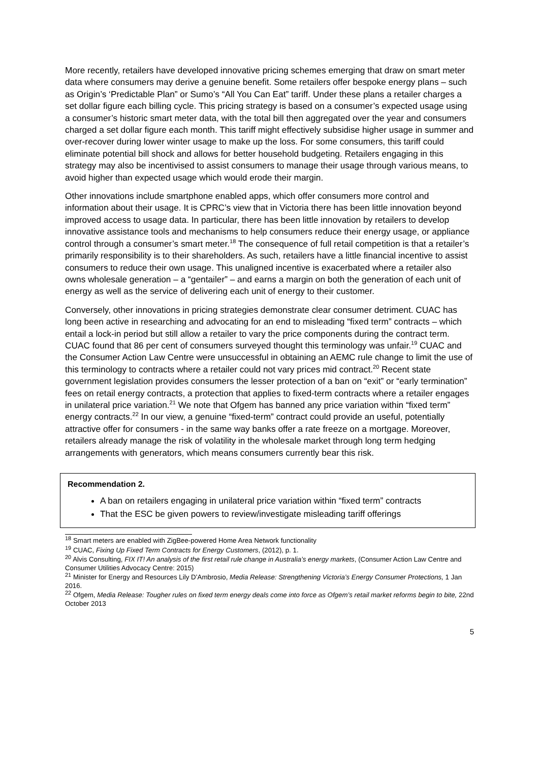More recently, retailers have developed innovative pricing schemes emerging that draw on smart meter data where consumers may derive a genuine benefit. Some retailers offer bespoke energy plans – such as Origin’s ‘Predictable Plan” or Sumo’s “All You Can Eat” tariff. Under these plans a retailer charges a set dollar figure each billing cycle. This pricing strategy is based on a consumer’s expected usage using a consumer’s historic smart meter data, with the total bill then aggregated over the year and consumers charged a set dollar figure each month. This tariff might effectively subsidise higher usage in summer and over-recover during lower winter usage to make up the loss. For some consumers, this tariff could eliminate potential bill shock and allows for better household budgeting. Retailers engaging in this strategy may also be incentivised to assist consumers to manage their usage through various means, to avoid higher than expected usage which would erode their margin.
Other innovations include smartphone enabled apps, which offer consumers more control and information about their usage. It is CPRC’s view that in Victoria there has been little innovation beyond improved access to usage data. In particular, there has been little innovation by retailers to develop innovative assistance tools and mechanisms to help consumers reduce their energy usage, or appliance control through a consumer’s smart meter.<sup>18</sup> The consequence of full retail competition is that a retailer’s primarily responsibility is to their shareholders. As such, retailers have a little financial incentive to assist consumers to reduce their own usage. This unaligned incentive is exacerbated where a retailer also owns wholesale generation – a “gentailer” – and earns a margin on both the generation of each unit of energy as well as the service of delivering each unit of energy to their customer.
Conversely, other innovations in pricing strategies demonstrate clear consumer detriment. CUAC has long been active in researching and advocating for an end to misleading “fixed term” contracts – which entail a lock-in period but still allow a retailer to vary the price components during the contract term. CUAC found that 86 per cent of consumers surveyed thought this terminology was unfair.<sup>19</sup> CUAC and the Consumer Action Law Centre were unsuccessful in obtaining an AEMC rule change to limit the use of this terminology to contracts where a retailer could not vary prices mid contract.<sup>20</sup> Recent state government legislation provides consumers the lesser protection of a ban on “exit” or “early termination” fees on retail energy contracts, a protection that applies to fixed-term contracts where a retailer engages in unilateral price variation.<sup>21</sup> We note that Ofgem has banned any price variation within “fixed term” energy contracts.<sup>22</sup> In our view, a genuine “fixed-term” contract could provide an useful, potentially attractive offer for consumers - in the same way banks offer a rate freeze on a mortgage. Moreover, retailers already manage the risk of volatility in the wholesale market through long term hedging arrangements with generators, which means consumers currently bear this risk.
Recommendation 2.
A ban on retailers engaging in unilateral price variation within “fixed term” contracts
That the ESC be given powers to review/investigate misleading tariff offerings
<sup>18</sup> Smart meters are enabled with ZigBee-powered Home Area Network functionality
<sup>19</sup> CUAC, Fixing Up Fixed Term Contracts for Energy Customers, (2012), p. 1.
<sup>20</sup> Alvis Consulting, FIX IT! An analysis of the first retail rule change in Australia’s energy markets, (Consumer Action Law Centre and Consumer Utilities Advocacy Centre: 2015)
<sup>21</sup> Minister for Energy and Resources Lily D’Ambrosio, Media Release: Strengthening Victoria’s Energy Consumer Protections, 1 Jan 2016.
<sup>22</sup> Ofgem, Media Release: Tougher rules on fixed term energy deals come into force as Ofgem’s retail market reforms begin to bite, 22nd October 2013
5